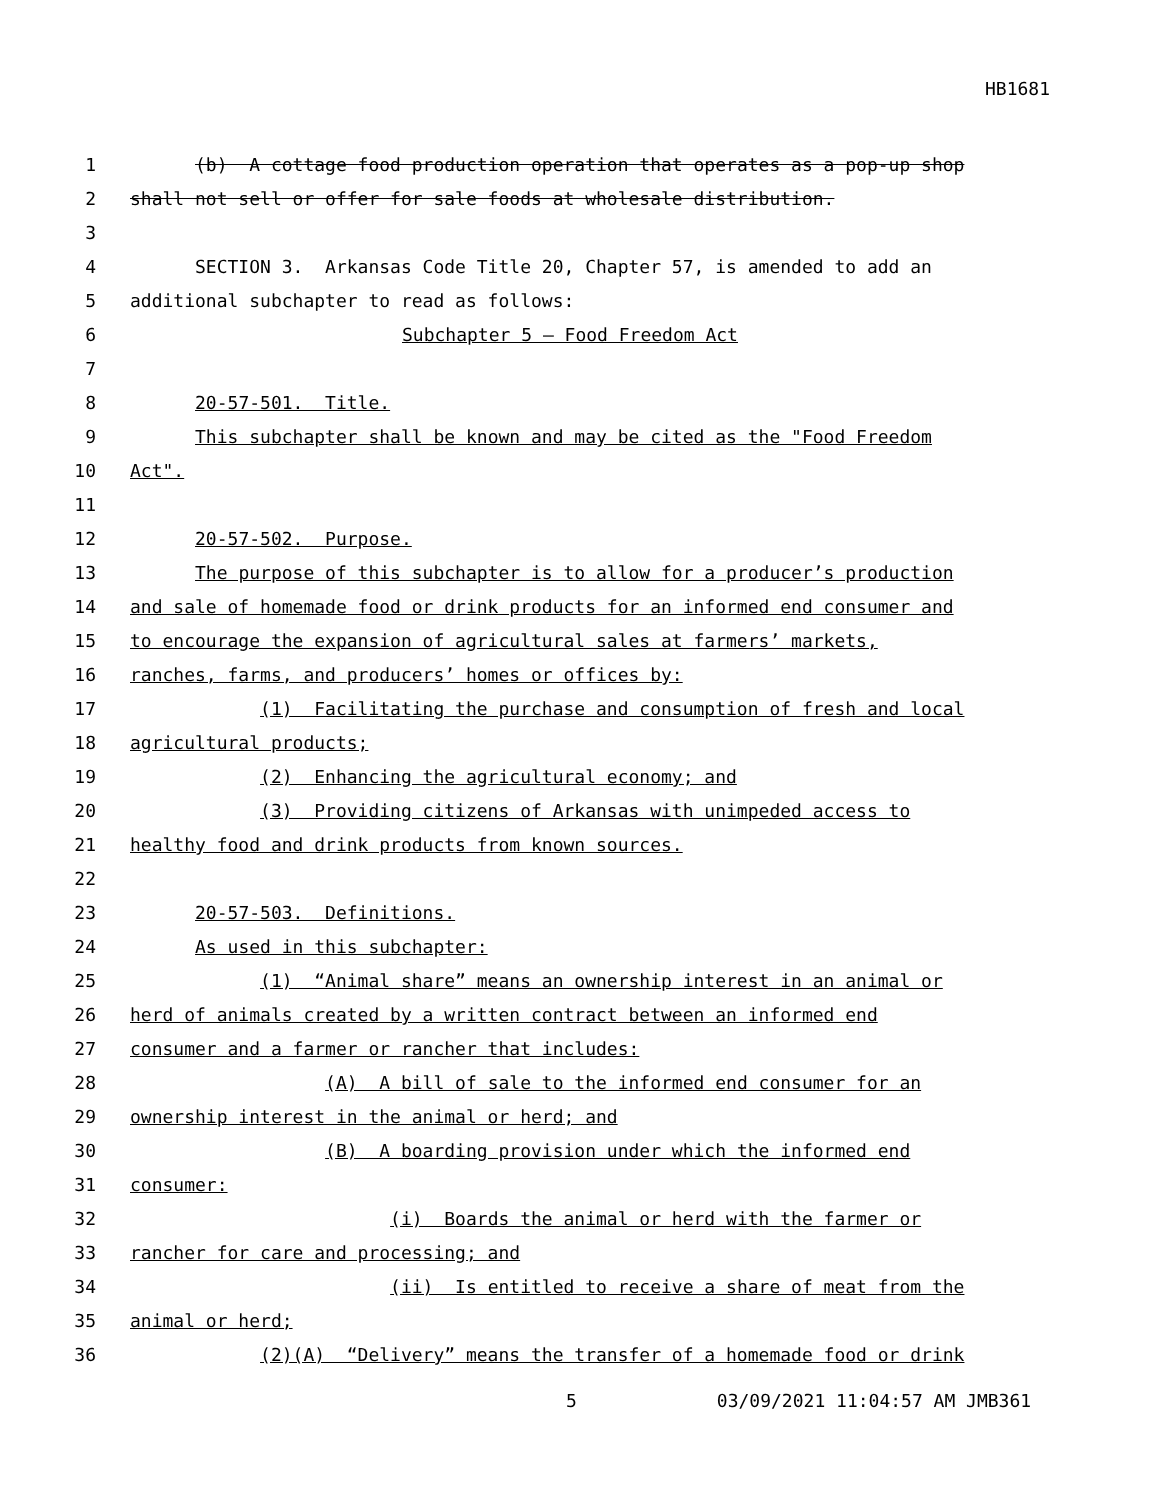HB1681
1 (b) A cottage food production operation that operates as a pop-up shop
2 shall not sell or offer for sale foods at wholesale distribution.
3
4 SECTION 3. Arkansas Code Title 20, Chapter 57, is amended to add an
5 additional subchapter to read as follows:
6 Subchapter 5 — Food Freedom Act
7
8 20-57-501. Title.
9 This subchapter shall be known and may be cited as the "Food Freedom
10 Act".
11
12 20-57-502. Purpose.
13 The purpose of this subchapter is to allow for a producer’s production
14 and sale of homemade food or drink products for an informed end consumer and
15 to encourage the expansion of agricultural sales at farmers’ markets,
16 ranches, farms, and producers’ homes or offices by:
17 (1) Facilitating the purchase and consumption of fresh and local
18 agricultural products;
19 (2) Enhancing the agricultural economy; and
20 (3) Providing citizens of Arkansas with unimpeded access to
21 healthy food and drink products from known sources.
22
23 20-57-503. Definitions.
24 As used in this subchapter:
25 (1) “Animal share” means an ownership interest in an animal or
26 herd of animals created by a written contract between an informed end
27 consumer and a farmer or rancher that includes:
28 (A) A bill of sale to the informed end consumer for an
29 ownership interest in the animal or herd; and
30 (B) A boarding provision under which the informed end
31 consumer:
32 (i) Boards the animal or herd with the farmer or
33 rancher for care and processing; and
34 (ii) Is entitled to receive a share of meat from the
35 animal or herd;
36 (2)(A) “Delivery” means the transfer of a homemade food or drink
5 03/09/2021 11:04:57 AM JMB361